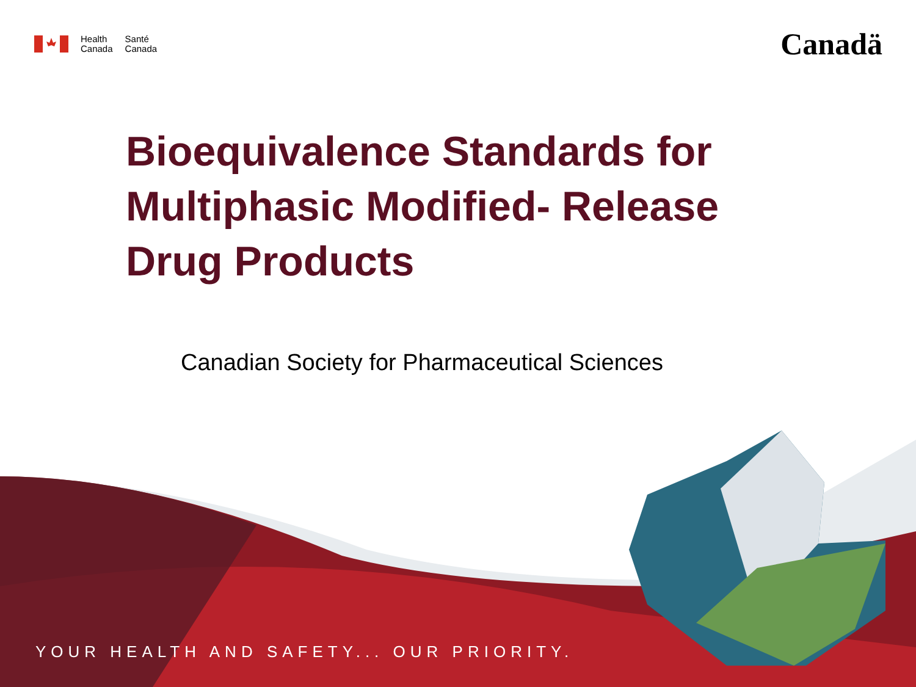Health
Canada
Santé
Canada
Canadä
Bioequivalence Standards for
Multiphasic Modified- Release
Drug Products
Canadian Society for Pharmaceutical Sciences
YOUR HEALTH AND SAFETY... OUR PRIORITY.